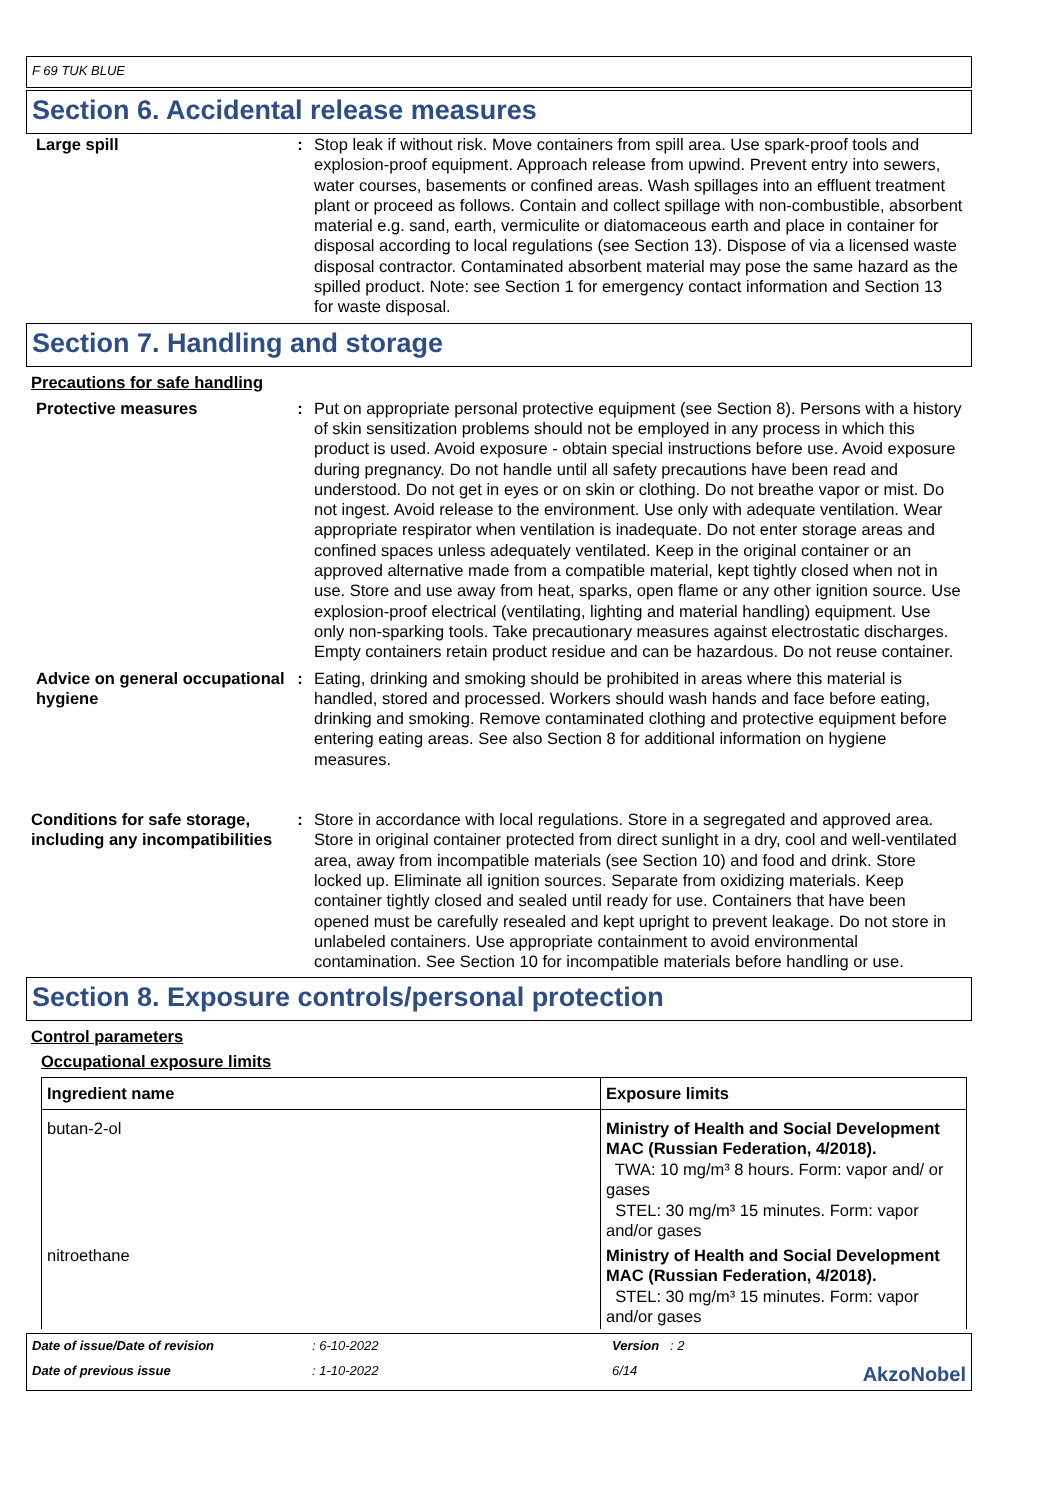F 69 TUK BLUE
Section 6. Accidental release measures
Large spill : Stop leak if without risk. Move containers from spill area. Use spark-proof tools and explosion-proof equipment. Approach release from upwind. Prevent entry into sewers, water courses, basements or confined areas. Wash spillages into an effluent treatment plant or proceed as follows. Contain and collect spillage with non-combustible, absorbent material e.g. sand, earth, vermiculite or diatomaceous earth and place in container for disposal according to local regulations (see Section 13). Dispose of via a licensed waste disposal contractor. Contaminated absorbent material may pose the same hazard as the spilled product. Note: see Section 1 for emergency contact information and Section 13 for waste disposal.
Section 7. Handling and storage
Precautions for safe handling
Protective measures : Put on appropriate personal protective equipment (see Section 8). Persons with a history of skin sensitization problems should not be employed in any process in which this product is used. Avoid exposure - obtain special instructions before use. Avoid exposure during pregnancy. Do not handle until all safety precautions have been read and understood. Do not get in eyes or on skin or clothing. Do not breathe vapor or mist. Do not ingest. Avoid release to the environment. Use only with adequate ventilation. Wear appropriate respirator when ventilation is inadequate. Do not enter storage areas and confined spaces unless adequately ventilated. Keep in the original container or an approved alternative made from a compatible material, kept tightly closed when not in use. Store and use away from heat, sparks, open flame or any other ignition source. Use explosion-proof electrical (ventilating, lighting and material handling) equipment. Use only non-sparking tools. Take precautionary measures against electrostatic discharges. Empty containers retain product residue and can be hazardous. Do not reuse container.
Advice on general occupational hygiene
: Eating, drinking and smoking should be prohibited in areas where this material is handled, stored and processed. Workers should wash hands and face before eating, drinking and smoking. Remove contaminated clothing and protective equipment before entering eating areas. See also Section 8 for additional information on hygiene measures.
Conditions for safe storage, including any incompatibilities
: Store in accordance with local regulations. Store in a segregated and approved area. Store in original container protected from direct sunlight in a dry, cool and well-ventilated area, away from incompatible materials (see Section 10) and food and drink. Store locked up. Eliminate all ignition sources. Separate from oxidizing materials. Keep container tightly closed and sealed until ready for use. Containers that have been opened must be carefully resealed and kept upright to prevent leakage. Do not store in unlabeled containers. Use appropriate containment to avoid environmental contamination. See Section 10 for incompatible materials before handling or use.
Section 8. Exposure controls/personal protection
Control parameters
Occupational exposure limits
| Ingredient name | Exposure limits |
| --- | --- |
| butan-2-ol | Ministry of Health and Social Development MAC (Russian Federation, 4/2018). TWA: 10 mg/m³ 8 hours. Form: vapor and/ or gases STEL: 30 mg/m³ 15 minutes. Form: vapor and/or gases |
| nitroethane | Ministry of Health and Social Development MAC (Russian Federation, 4/2018). STEL: 30 mg/m³ 15 minutes. Form: vapor and/or gases |
Date of issue/Date of revision: 6-10-2022 Version : 2 Date of previous issue: 1-10-2022 6/14 AkzoNobel